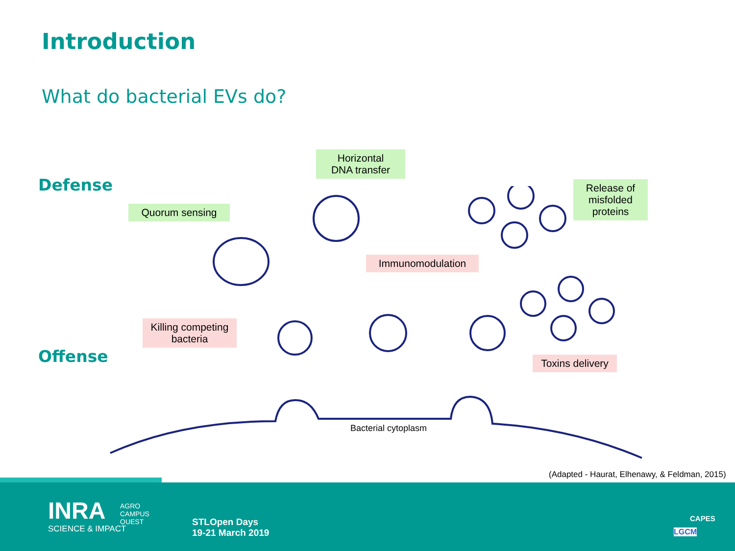Introduction
What do bacterial EVs do?
Defense
Offense
Horizontal
DNA transfer
Quorum sensing
Release of
misfolded
proteins
Immunomodulation
Killing competing
bacteria
Toxins delivery
Bacterial cytoplasm
(Adapted - Haurat, Elhenawy, & Feldman, 2015)
INRA
SCIENCE & IMPACT
AGRO
CAMPUS
OUEST
STLOpen Days
19-21 March 2019
CAPES
LGCM